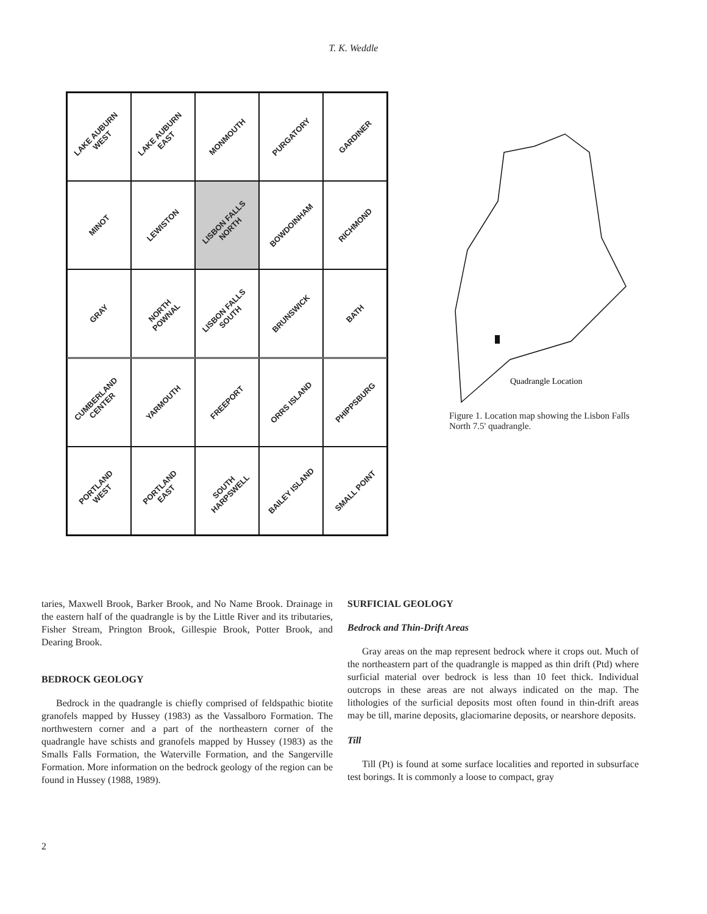T. K. Weddle
LAKE AUBURN WEST
LAKE AUBURN EAST
MONMOUTH
PURGATORY
GARDINER
MINOT
LEWISTON
LISBON FALLS NORTH
BOWDOINHAM
RICHMOND
GRAY
NORTH POWNAL
LISBON FALLS SOUTH
BRUNSWICK
BATH
CUMBERLAND CENTER
YARMOUTH
FREEPORT
ORRS ISLAND
PHIPPSBURG
PORTLAND WEST
PORTLAND EAST
SOUTH HARPSWELL
BAILEY ISLAND
SMALL POINT
Quadrangle Location
Figure 1. Location map showing the Lisbon Falls North 7.5' quadrangle.
taries, Maxwell Brook, Barker Brook, and No Name Brook. Drainage in the eastern half of the quadrangle is by the Little River and its tributaries, Fisher Stream, Prington Brook, Gillespie Brook, Potter Brook, and Dearing Brook.
BEDROCK GEOLOGY
Bedrock in the quadrangle is chiefly comprised of feldspathic biotite granofels mapped by Hussey (1983) as the Vassalboro Formation. The northwestern corner and a part of the northeastern corner of the quadrangle have schists and granofels mapped by Hussey (1983) as the Smalls Falls Formation, the Waterville Formation, and the Sangerville Formation. More information on the bedrock geology of the region can be found in Hussey (1988, 1989).
SURFICIAL GEOLOGY
Bedrock and Thin-Drift Areas
Gray areas on the map represent bedrock where it crops out. Much of the northeastern part of the quadrangle is mapped as thin drift (Ptd) where surficial material over bedrock is less than 10 feet thick. Individual outcrops in these areas are not always indicated on the map. The lithologies of the surficial deposits most often found in thin-drift areas may be till, marine deposits, glaciomarine deposits, or nearshore deposits.
Till
Till (Pt) is found at some surface localities and reported in subsurface test borings. It is commonly a loose to compact, gray
2